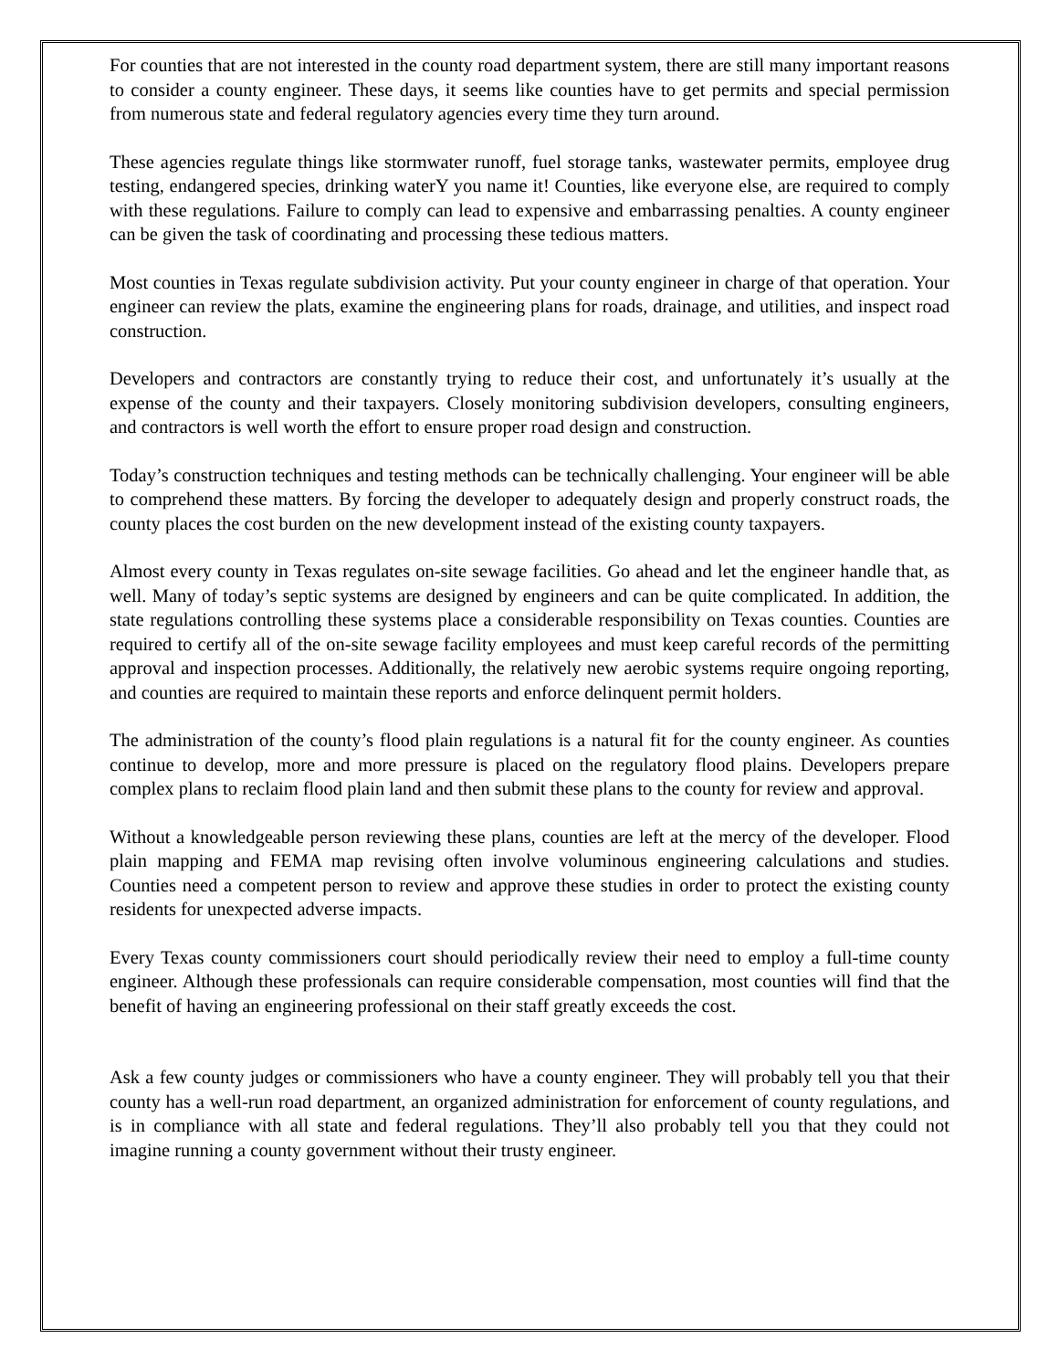For counties that are not interested in the county road department system, there are still many important reasons to consider a county engineer. These days, it seems like counties have to get permits and special permission from numerous state and federal regulatory agencies every time they turn around.
These agencies regulate things like stormwater runoff, fuel storage tanks, wastewater permits, employee drug testing, endangered species, drinking waterY you name it! Counties, like everyone else, are required to comply with these regulations. Failure to comply can lead to expensive and embarrassing penalties. A county engineer can be given the task of coordinating and processing these tedious matters.
Most counties in Texas regulate subdivision activity. Put your county engineer in charge of that operation. Your engineer can review the plats, examine the engineering plans for roads, drainage, and utilities, and inspect road construction.
Developers and contractors are constantly trying to reduce their cost, and unfortunately it’s usually at the expense of the county and their taxpayers. Closely monitoring subdivision developers, consulting engineers, and contractors is well worth the effort to ensure proper road design and construction.
Today’s construction techniques and testing methods can be technically challenging. Your engineer will be able to comprehend these matters. By forcing the developer to adequately design and properly construct roads, the county places the cost burden on the new development instead of the existing county taxpayers.
Almost every county in Texas regulates on-site sewage facilities. Go ahead and let the engineer handle that, as well. Many of today’s septic systems are designed by engineers and can be quite complicated. In addition, the state regulations controlling these systems place a considerable responsibility on Texas counties. Counties are required to certify all of the on-site sewage facility employees and must keep careful records of the permitting approval and inspection processes. Additionally, the relatively new aerobic systems require ongoing reporting, and counties are required to maintain these reports and enforce delinquent permit holders.
The administration of the county’s flood plain regulations is a natural fit for the county engineer. As counties continue to develop, more and more pressure is placed on the regulatory flood plains. Developers prepare complex plans to reclaim flood plain land and then submit these plans to the county for review and approval.
Without a knowledgeable person reviewing these plans, counties are left at the mercy of the developer. Flood plain mapping and FEMA map revising often involve voluminous engineering calculations and studies. Counties need a competent person to review and approve these studies in order to protect the existing county residents for unexpected adverse impacts.
Every Texas county commissioners court should periodically review their need to employ a full-time county engineer. Although these professionals can require considerable compensation, most counties will find that the benefit of having an engineering professional on their staff greatly exceeds the cost.
Ask a few county judges or commissioners who have a county engineer. They will probably tell you that their county has a well-run road department, an organized administration for enforcement of county regulations, and is in compliance with all state and federal regulations. They’ll also probably tell you that they could not imagine running a county government without their trusty engineer.